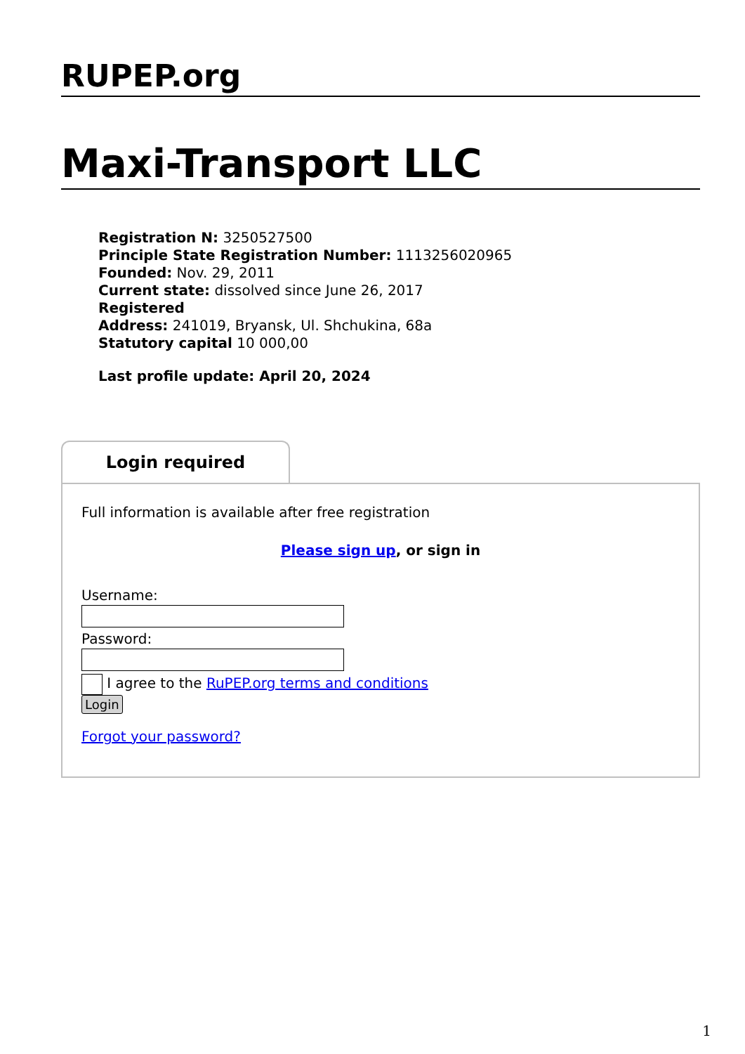RUPEP.org
Maxi-Transport LLC
Registration N: 3250527500
Principle State Registration Number: 1113256020965
Founded: Nov. 29, 2011
Current state: dissolved since June 26, 2017
Registered
Address: 241019, Bryansk, Ul. Shchukina, 68a
Statutory capital 10 000,00
Last profile update: April 20, 2024
Login required
Full information is available after free registration
Please sign up, or sign in
Username:
Password:
I agree to the RuPEP.org terms and conditions
Login
Forgot your password?
1